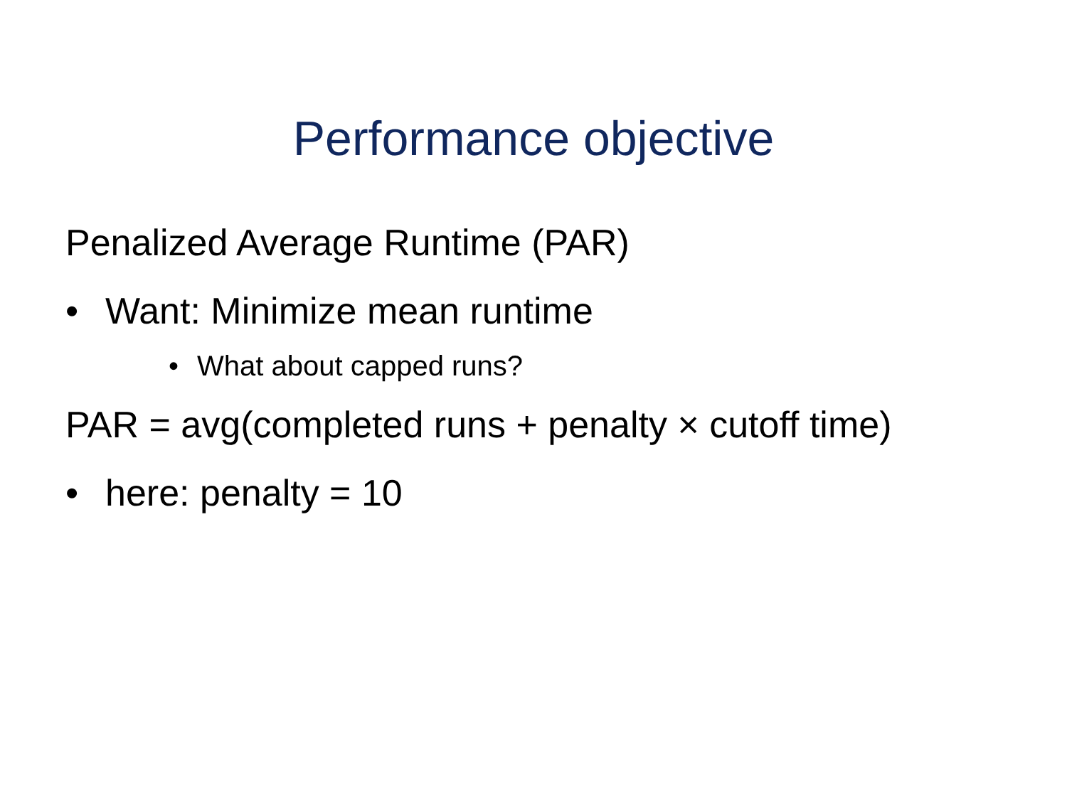Performance objective
Penalized Average Runtime (PAR)
• Want: Minimize mean runtime
• What about capped runs?
PAR = avg(completed runs + penalty × cutoff time)
• here: penalty = 10